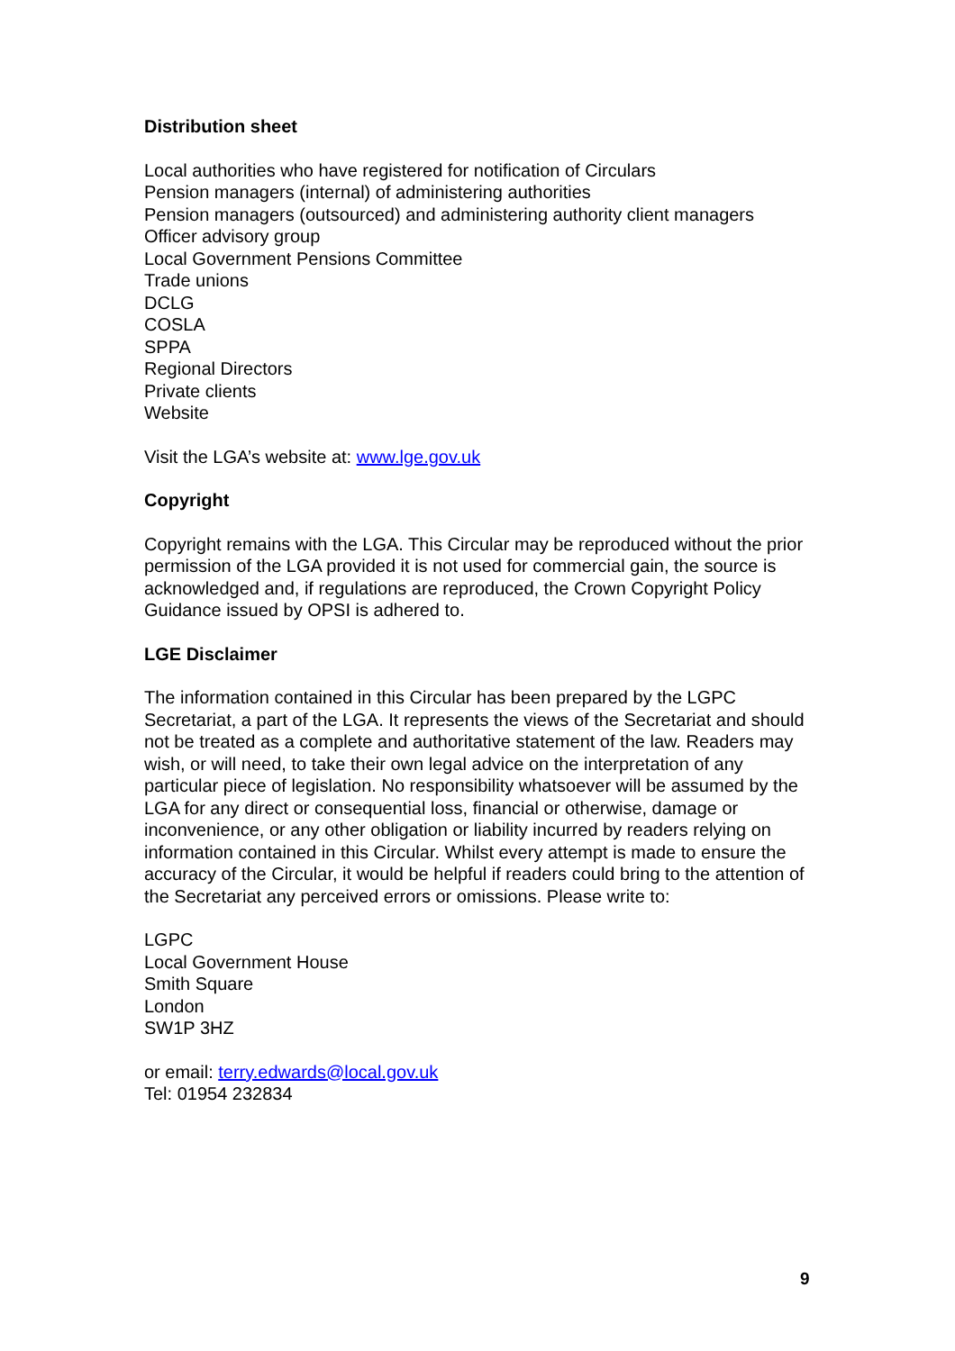Distribution sheet
Local authorities who have registered for notification of Circulars
Pension managers (internal) of administering authorities
Pension managers (outsourced) and administering authority client managers
Officer advisory group
Local Government Pensions Committee
Trade unions
DCLG
COSLA
SPPA
Regional Directors
Private clients
Website
Visit the LGA’s website at: www.lge.gov.uk
Copyright
Copyright remains with the LGA. This Circular may be reproduced without the prior permission of the LGA provided it is not used for commercial gain, the source is acknowledged and, if regulations are reproduced, the Crown Copyright Policy Guidance issued by OPSI is adhered to.
LGE Disclaimer
The information contained in this Circular has been prepared by the LGPC Secretariat, a part of the LGA. It represents the views of the Secretariat and should not be treated as a complete and authoritative statement of the law. Readers may wish, or will need, to take their own legal advice on the interpretation of any particular piece of legislation. No responsibility whatsoever will be assumed by the LGA for any direct or consequential loss, financial or otherwise, damage or inconvenience, or any other obligation or liability incurred by readers relying on information contained in this Circular. Whilst every attempt is made to ensure the accuracy of the Circular, it would be helpful if readers could bring to the attention of the Secretariat any perceived errors or omissions. Please write to:
LGPC
Local Government House
Smith Square
London
SW1P 3HZ
or email: terry.edwards@local.gov.uk
Tel: 01954 232834
9